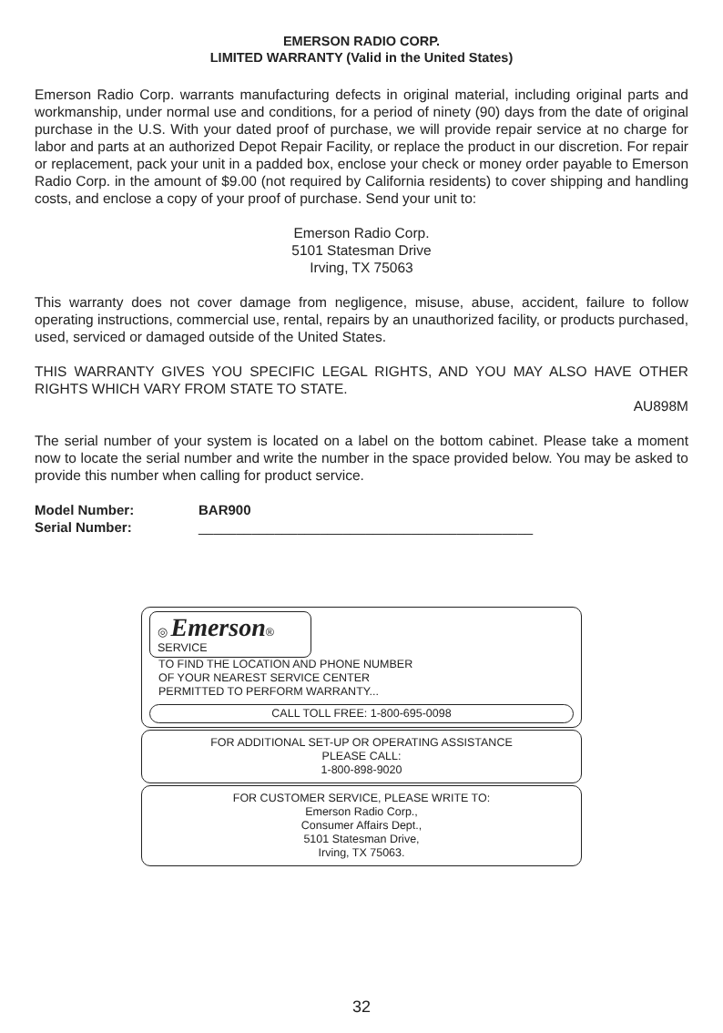EMERSON RADIO CORP.
LIMITED WARRANTY (Valid in the United States)
Emerson Radio Corp. warrants manufacturing defects in original material, including original parts and workmanship, under normal use and conditions, for a period of ninety (90) days from the date of original purchase in the U.S. With your dated proof of purchase, we will provide repair service at no charge for labor and parts at an authorized Depot Repair Facility, or replace the product in our discretion. For repair or replacement, pack your unit in a padded box, enclose your check or money order payable to Emerson Radio Corp. in the amount of $9.00 (not required by California residents) to cover shipping and handling costs, and enclose a copy of your proof of purchase. Send your unit to:
Emerson Radio Corp.
5101 Statesman Drive
Irving, TX 75063
This warranty does not cover damage from negligence, misuse, abuse, accident, failure to follow operating instructions, commercial use, rental, repairs by an unauthorized facility, or products purchased, used, serviced or damaged outside of the United States.
THIS WARRANTY GIVES YOU SPECIFIC LEGAL RIGHTS, AND YOU MAY ALSO HAVE OTHER RIGHTS WHICH VARY FROM STATE TO STATE.
AU898M
The serial number of your system is located on a label on the bottom cabinet. Please take a moment now to locate the serial number and write the number in the space provided below. You may be asked to provide this number when calling for product service.
| Model Number: | BAR900 |
| Serial Number: | ____________________________________________ |
◎ Emerson®
SERVICE
TO FIND THE LOCATION AND PHONE NUMBER OF YOUR NEAREST SERVICE CENTER PERMITTED TO PERFORM WARRANTY...
CALL TOLL FREE: 1-800-695-0098
FOR ADDITIONAL SET-UP OR OPERATING ASSISTANCE
PLEASE CALL:
1-800-898-9020
FOR CUSTOMER SERVICE, PLEASE WRITE TO:
Emerson Radio Corp.,
Consumer Affairs Dept.,
5101 Statesman Drive,
Irving, TX 75063.
32